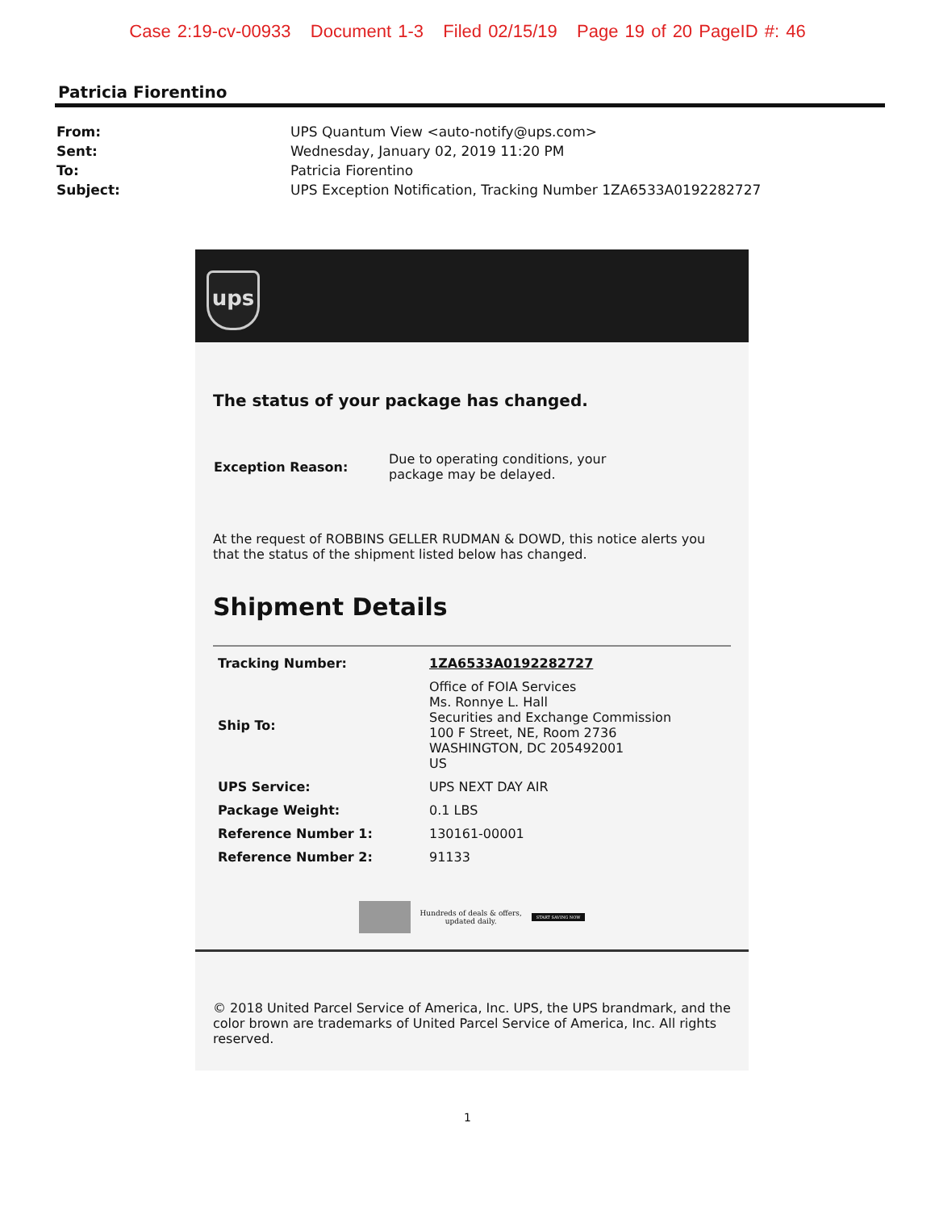Case 2:19-cv-00933 Document 1-3 Filed 02/15/19 Page 19 of 20 PageID #: 46
Patricia Fiorentino
| From: | UPS Quantum View <auto-notify@ups.com> |
| Sent: | Wednesday, January 02, 2019 11:20 PM |
| To: | Patricia Fiorentino |
| Subject: | UPS Exception Notification, Tracking Number 1ZA6533A0192282727 |
ups
The status of your package has changed.
| Exception Reason: | Due to operating conditions, your package may be delayed. |
At the request of ROBBINS GELLER RUDMAN & DOWD, this notice alerts you that the status of the shipment listed below has changed.
Shipment Details
| Tracking Number: | 1ZA6533A0192282727 |
| Ship To: | Office of FOIA Services Ms. Ronnye L. Hall Securities and Exchange Commission 100 F Street, NE, Room 2736 WASHINGTON, DC 205492001 US |
| UPS Service: | UPS NEXT DAY AIR |
| Package Weight: | 0.1 LBS |
| Reference Number 1: | 130161-00001 |
| Reference Number 2: | 91133 |
Hundreds of deals & offers,
updated daily. START SAVING NOW
© 2018 United Parcel Service of America, Inc. UPS, the UPS brandmark, and the color brown are trademarks of United Parcel Service of America, Inc. All rights reserved.
1